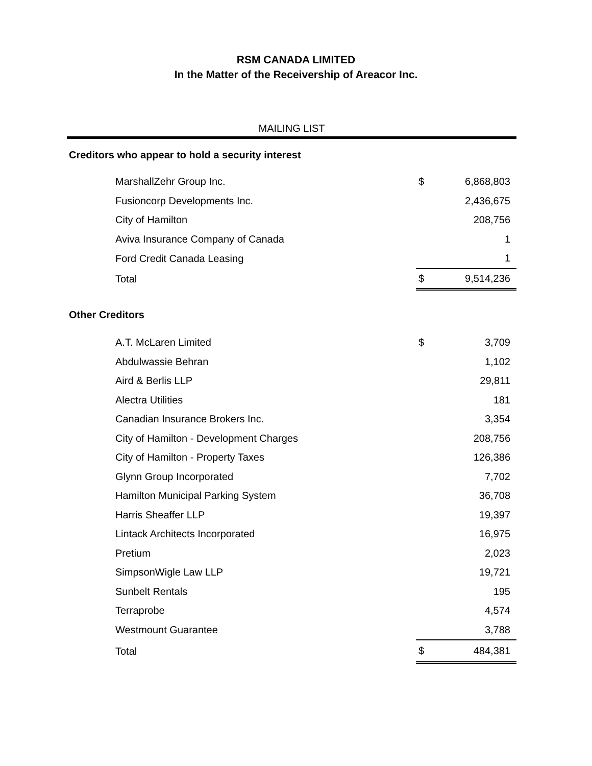RSM CANADA LIMITED
In the Matter of the Receivership of Areacor Inc.
MAILING LIST
Creditors who appear to hold a security interest
| MarshallZehr Group Inc. | $ | 6,868,803 |
| Fusioncorp Developments Inc. | | 2,436,675 |
| City of Hamilton | | 208,756 |
| Aviva Insurance Company of Canada | | 1 |
| Ford Credit Canada Leasing | | 1 |
| Total | $ | 9,514,236 |
Other Creditors
| A.T. McLaren Limited | $ | 3,709 |
| Abdulwassie Behran | | 1,102 |
| Aird & Berlis LLP | | 29,811 |
| Alectra Utilities | | 181 |
| Canadian Insurance Brokers Inc. | | 3,354 |
| City of Hamilton - Development Charges | | 208,756 |
| City of Hamilton - Property Taxes | | 126,386 |
| Glynn Group Incorporated | | 7,702 |
| Hamilton Municipal Parking System | | 36,708 |
| Harris Sheaffer LLP | | 19,397 |
| Lintack Architects Incorporated | | 16,975 |
| Pretium | | 2,023 |
| SimpsonWigle Law LLP | | 19,721 |
| Sunbelt Rentals | | 195 |
| Terraprobe | | 4,574 |
| Westmount Guarantee | | 3,788 |
| Total | $ | 484,381 |